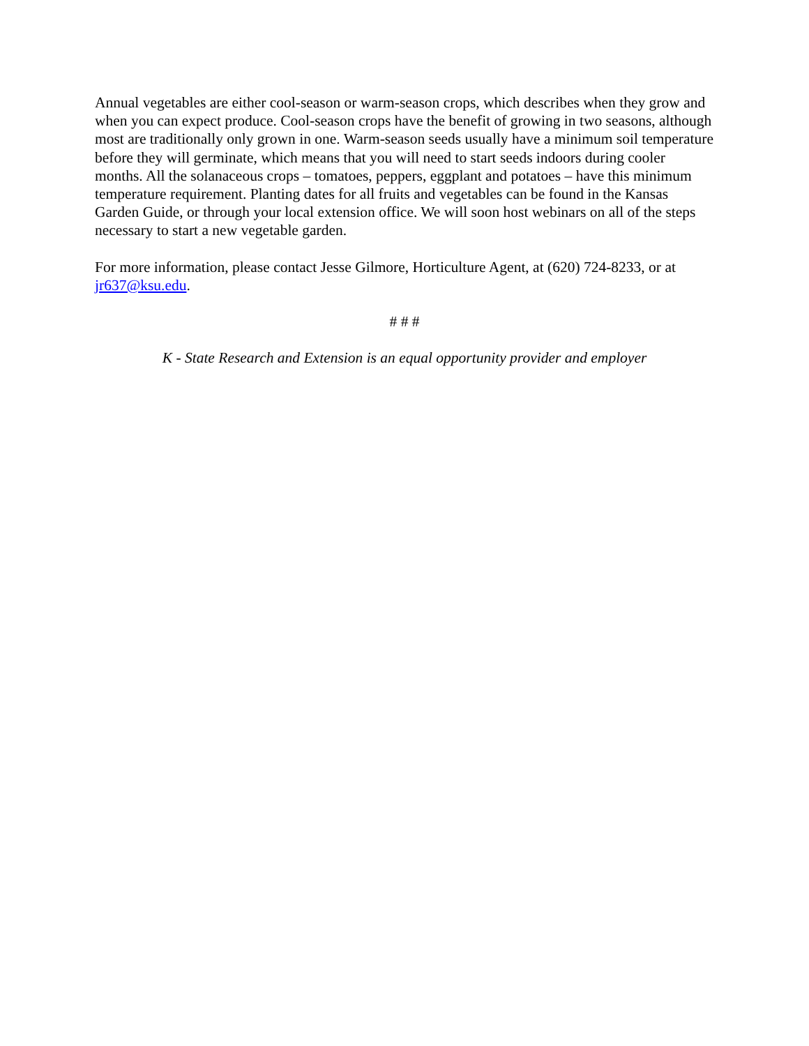Annual vegetables are either cool-season or warm-season crops, which describes when they grow and when you can expect produce. Cool-season crops have the benefit of growing in two seasons, although most are traditionally only grown in one. Warm-season seeds usually have a minimum soil temperature before they will germinate, which means that you will need to start seeds indoors during cooler months. All the solanaceous crops – tomatoes, peppers, eggplant and potatoes – have this minimum temperature requirement. Planting dates for all fruits and vegetables can be found in the Kansas Garden Guide, or through your local extension office. We will soon host webinars on all of the steps necessary to start a new vegetable garden.
For more information, please contact Jesse Gilmore, Horticulture Agent, at (620) 724-8233, or at jr637@ksu.edu.
# # #
K - State Research and Extension is an equal opportunity provider and employer